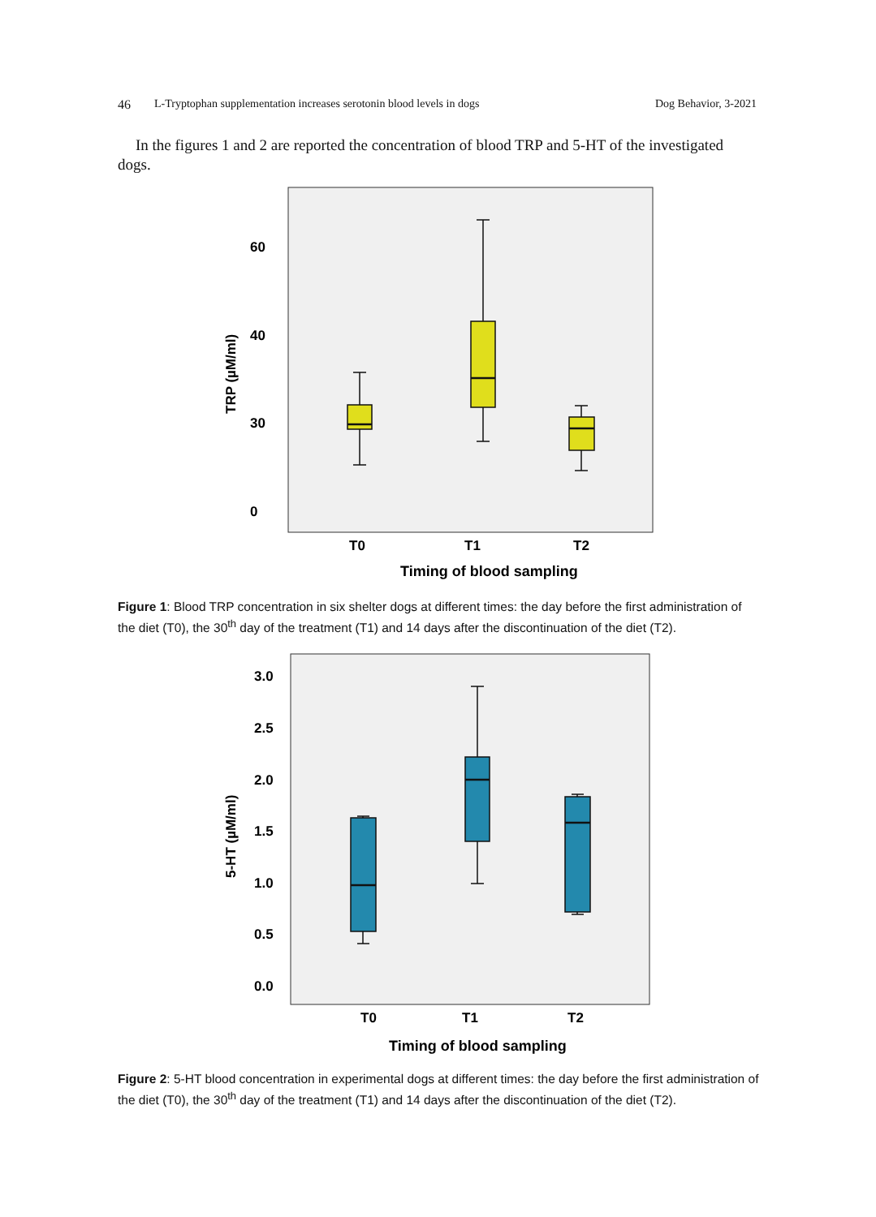46 L-Tryptophan supplementation increases serotonin blood levels in dogs Dog Behavior, 3-2021
In the figures 1 and 2 are reported the concentration of blood TRP and 5-HT of the investigated dogs.
60
40
30
0
TRP (µM/ml)
T0
T1
T2
Timing of blood sampling
Figure 1: Blood TRP concentration in six shelter dogs at different times: the day before the first administration of the diet (T0), the 30<sup>th</sup> day of the treatment (T1) and 14 days after the discontinuation of the diet (T2).
3.0
2.5
2.0
1.5
1.0
0.5
0.0
5-HT (µM/ml)
T0
T1
T2
Timing of blood sampling
Figure 2: 5-HT blood concentration in experimental dogs at different times: the day before the first administration of the diet (T0), the 30<sup>th</sup> day of the treatment (T1) and 14 days after the discontinuation of the diet (T2).